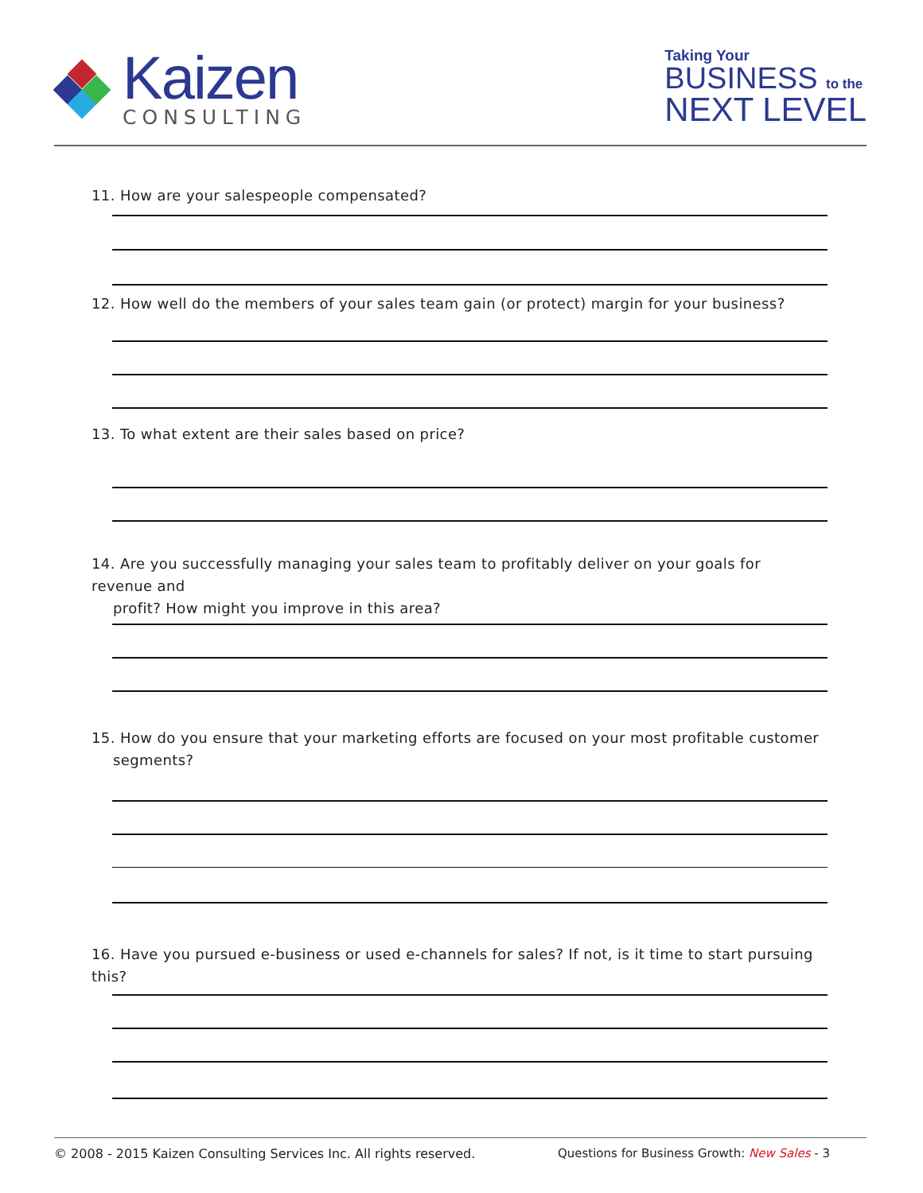Kaizen
CONSULTING
Taking Your
BUSINESS to the
NEXT LEVEL
11. How are your salespeople compensated?
12. How well do the members of your sales team gain (or protect) margin for your business?
13. To what extent are their sales based on price?
14. Are you successfully managing your sales team to profitably deliver on your goals for revenue and
profit? How might you improve in this area?
15. How do you ensure that your marketing efforts are focused on your most profitable customer
segments?
16. Have you pursued e-business or used e-channels for sales? If not, is it time to start pursuing this?
© 2008 - 2015 Kaizen Consulting Services Inc. All rights reserved. Questions for Business Growth: New Sales - 3